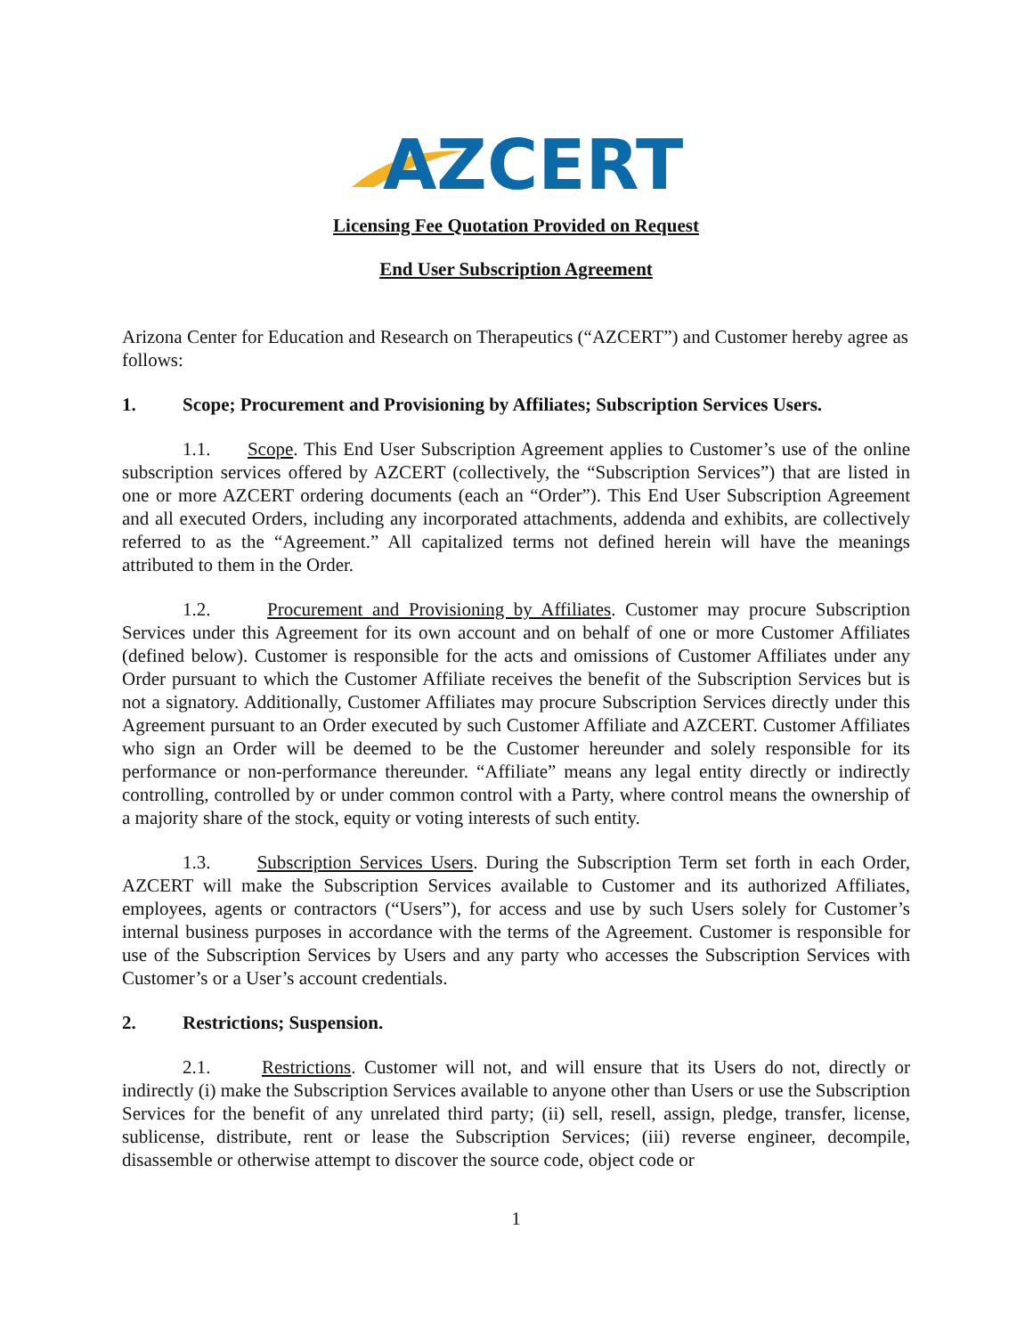AZCERT
Licensing Fee Quotation Provided on Request
End User Subscription Agreement
Arizona Center for Education and Research on Therapeutics (“AZCERT”) and Customer hereby agree as follows:
1. Scope; Procurement and Provisioning by Affiliates; Subscription Services Users.
1.1. Scope. This End User Subscription Agreement applies to Customer’s use of the online subscription services offered by AZCERT (collectively, the “Subscription Services”) that are listed in one or more AZCERT ordering documents (each an “Order”). This End User Subscription Agreement and all executed Orders, including any incorporated attachments, addenda and exhibits, are collectively referred to as the “Agreement.” All capitalized terms not defined herein will have the meanings attributed to them in the Order.
1.2. Procurement and Provisioning by Affiliates. Customer may procure Subscription Services under this Agreement for its own account and on behalf of one or more Customer Affiliates (defined below). Customer is responsible for the acts and omissions of Customer Affiliates under any Order pursuant to which the Customer Affiliate receives the benefit of the Subscription Services but is not a signatory. Additionally, Customer Affiliates may procure Subscription Services directly under this Agreement pursuant to an Order executed by such Customer Affiliate and AZCERT. Customer Affiliates who sign an Order will be deemed to be the Customer hereunder and solely responsible for its performance or non-performance thereunder. “Affiliate” means any legal entity directly or indirectly controlling, controlled by or under common control with a Party, where control means the ownership of a majority share of the stock, equity or voting interests of such entity.
1.3. Subscription Services Users. During the Subscription Term set forth in each Order, AZCERT will make the Subscription Services available to Customer and its authorized Affiliates, employees, agents or contractors (“Users”), for access and use by such Users solely for Customer’s internal business purposes in accordance with the terms of the Agreement. Customer is responsible for use of the Subscription Services by Users and any party who accesses the Subscription Services with Customer’s or a User’s account credentials.
2. Restrictions; Suspension.
2.1. Restrictions. Customer will not, and will ensure that its Users do not, directly or indirectly (i) make the Subscription Services available to anyone other than Users or use the Subscription Services for the benefit of any unrelated third party; (ii) sell, resell, assign, pledge, transfer, license, sublicense, distribute, rent or lease the Subscription Services; (iii) reverse engineer, decompile, disassemble or otherwise attempt to discover the source code, object code or
1